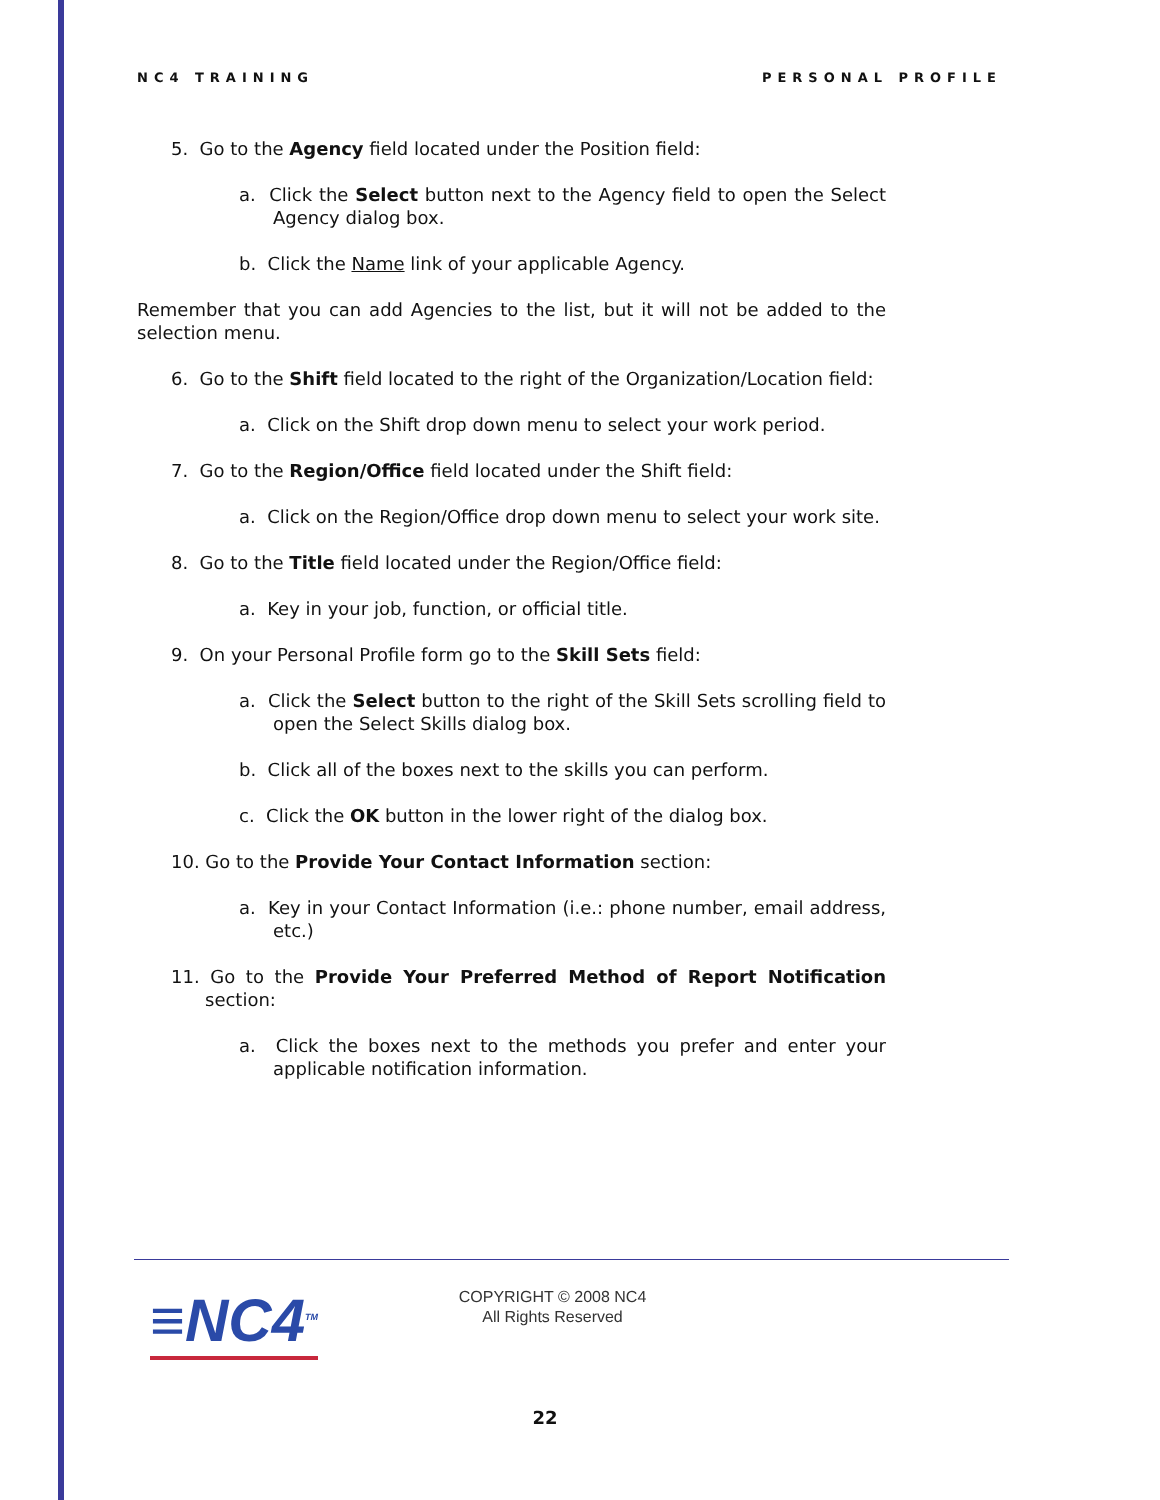NC4 TRAINING PERSONAL PROFILE
5. Go to the Agency field located under the Position field:
a. Click the Select button next to the Agency field to open the Select Agency dialog box.
b. Click the Name link of your applicable Agency.
Remember that you can add Agencies to the list, but it will not be added to the selection menu.
6. Go to the Shift field located to the right of the Organization/Location field:
a. Click on the Shift drop down menu to select your work period.
7. Go to the Region/Office field located under the Shift field:
a. Click on the Region/Office drop down menu to select your work site.
8. Go to the Title field located under the Region/Office field:
a. Key in your job, function, or official title.
9. On your Personal Profile form go to the Skill Sets field:
a. Click the Select button to the right of the Skill Sets scrolling field to open the Select Skills dialog box.
b. Click all of the boxes next to the skills you can perform.
c. Click the OK button in the lower right of the dialog box.
10. Go to the Provide Your Contact Information section:
a. Key in your Contact Information (i.e.: phone number, email address, etc.)
11. Go to the Provide Your Preferred Method of Report Notification section:
a. Click the boxes next to the methods you prefer and enter your applicable notification information.
≡NC4<sup>TM</sup>
COPYRIGHT © 2008 NC4
All Rights Reserved
22